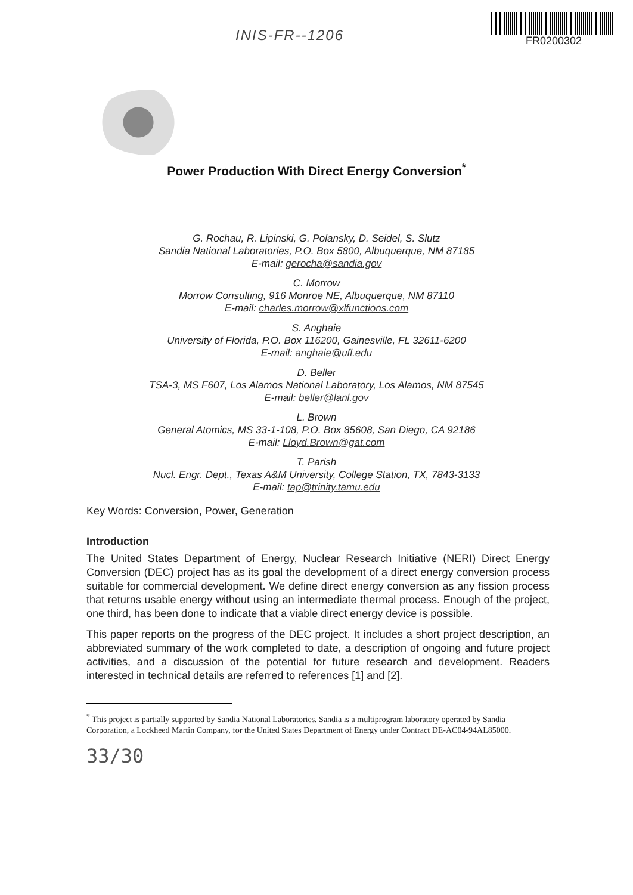INIS-FR--1206
FR0200302
Power Production With Direct Energy Conversion<sup>*</sup>
G. Rochau, R. Lipinski, G. Polansky, D. Seidel, S. Slutz
Sandia National Laboratories, P.O. Box 5800, Albuquerque, NM 87185
E-mail: gerocha@sandia.gov
C. Morrow
Morrow Consulting, 916 Monroe NE, Albuquerque, NM 87110
E-mail: charles.morrow@xlfunctions.com
S. Anghaie
University of Florida, P.O. Box 116200, Gainesville, FL 32611-6200
E-mail: anghaie@ufl.edu
D. Beller
TSA-3, MS F607, Los Alamos National Laboratory, Los Alamos, NM 87545
E-mail: beller@lanl.gov
L. Brown
General Atomics, MS 33-1-108, P.O. Box 85608, San Diego, CA 92186
E-mail: Lloyd.Brown@gat.com
T. Parish
Nucl. Engr. Dept., Texas A&M University, College Station, TX, 7843-3133
E-mail: tap@trinity.tamu.edu
Key Words: Conversion, Power, Generation
Introduction
The United States Department of Energy, Nuclear Research Initiative (NERI) Direct Energy Conversion (DEC) project has as its goal the development of a direct energy conversion process suitable for commercial development. We define direct energy conversion as any fission process that returns usable energy without using an intermediate thermal process. Enough of the project, one third, has been done to indicate that a viable direct energy device is possible.
This paper reports on the progress of the DEC project. It includes a short project description, an abbreviated summary of the work completed to date, a description of ongoing and future project activities, and a discussion of the potential for future research and development. Readers interested in technical details are referred to references [1] and [2].
<sup>*</sup> This project is partially supported by Sandia National Laboratories. Sandia is a multiprogram laboratory operated by Sandia Corporation, a Lockheed Martin Company, for the United States Department of Energy under Contract DE-AC04-94AL85000.
33/30